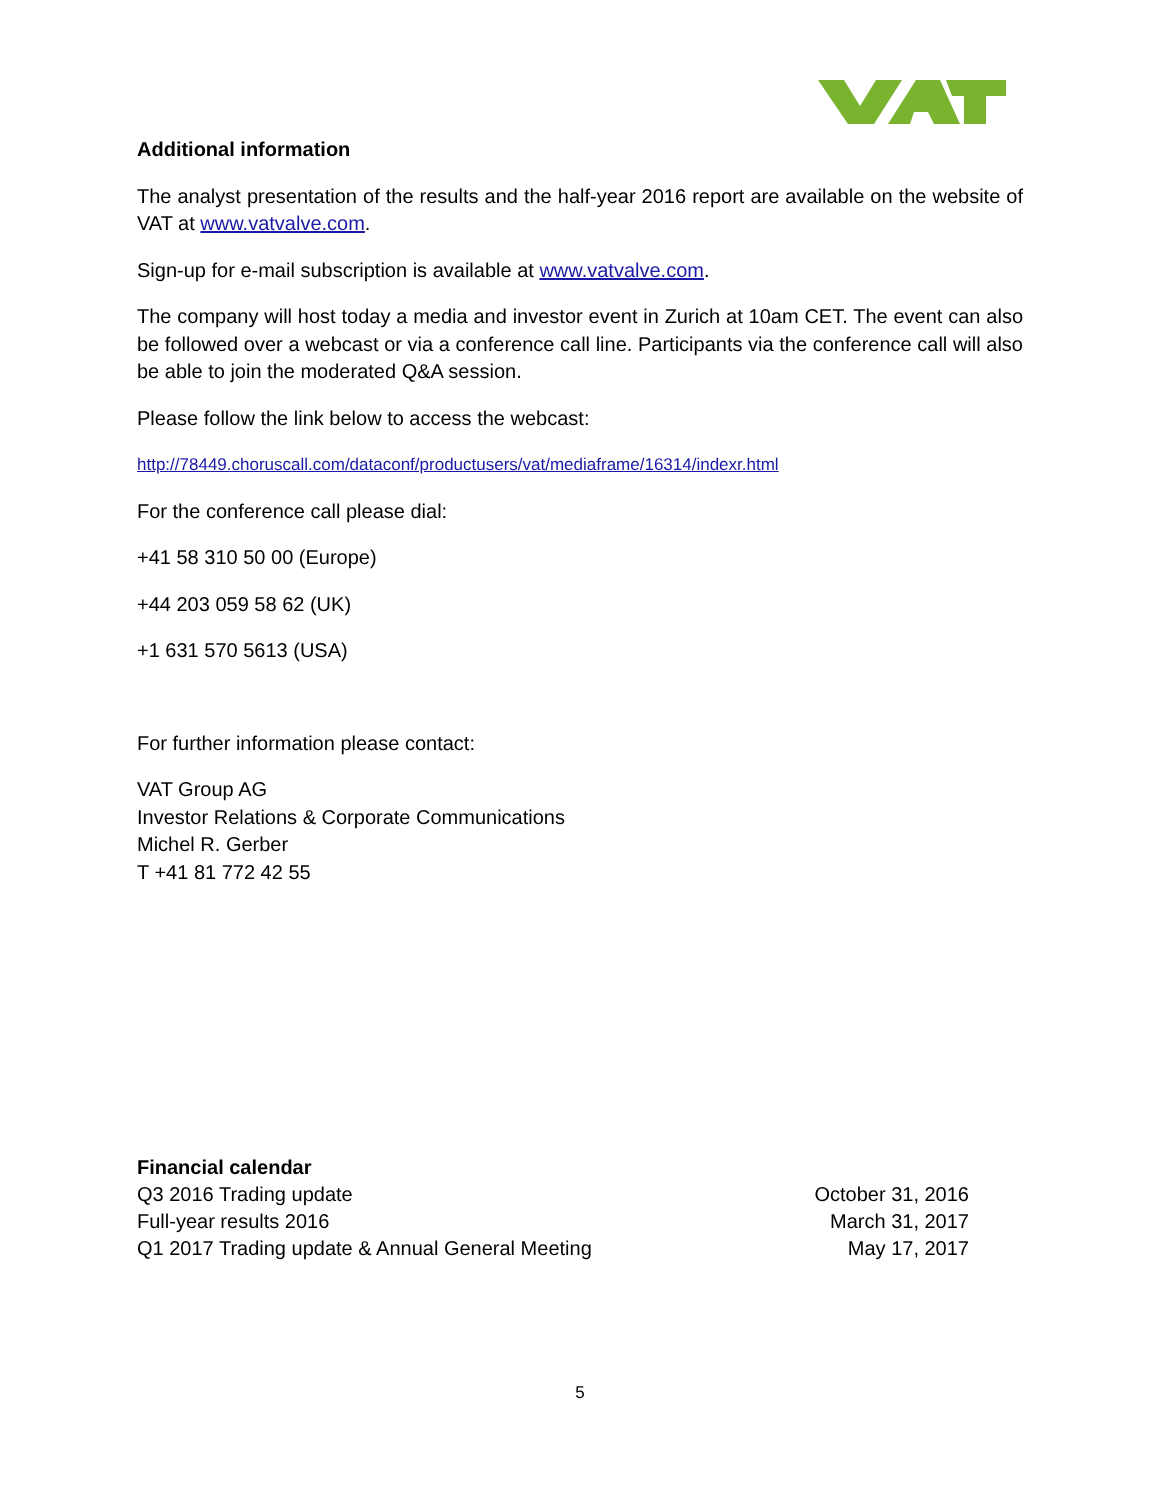Additional information
The analyst presentation of the results and the half-year 2016 report are available on the website of VAT at www.vatvalve.com.
Sign-up for e-mail subscription is available at www.vatvalve.com.
The company will host today a media and investor event in Zurich at 10am CET. The event can also be followed over a webcast or via a conference call line. Participants via the conference call will also be able to join the moderated Q&A session.
Please follow the link below to access the webcast:
http://78449.choruscall.com/dataconf/productusers/vat/mediaframe/16314/indexr.html
For the conference call please dial:
+41 58 310 50 00 (Europe)
+44 203 059 58 62 (UK)
+1 631 570 5613 (USA)
For further information please contact:
VAT Group AG
Investor Relations & Corporate Communications
Michel R. Gerber
T +41 81 772 42 55
| Financial calendar | |
| Q3 2016 Trading update | October 31, 2016 |
| Full-year results 2016 | March 31, 2017 |
| Q1 2017 Trading update & Annual General Meeting | May 17, 2017 |
5